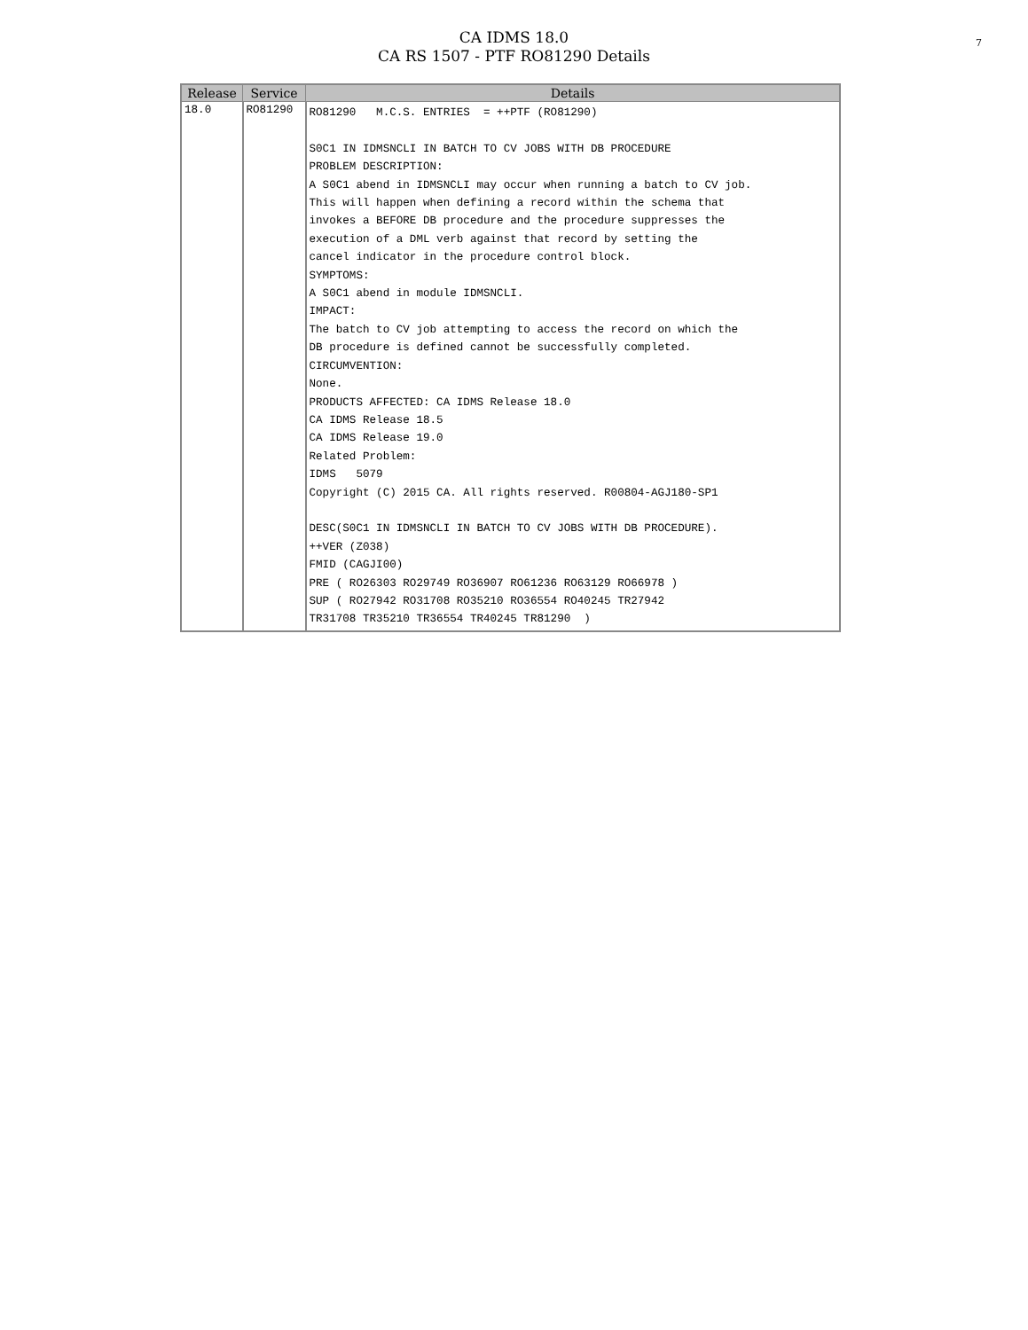CA IDMS 18.0
CA RS 1507 - PTF RO81290 Details
7
| Release | Service | Details |
| --- | --- | --- |
| 18.0 | RO81290 | RO81290 M.C.S. ENTRIES = ++PTF (RO81290) S0C1 IN IDMSNCLI IN BATCH TO CV JOBS WITH DB PROCEDURE PROBLEM DESCRIPTION: A S0C1 abend in IDMSNCLI may occur when running a batch to CV job. This will happen when defining a record within the schema that invokes a BEFORE DB procedure and the procedure suppresses the execution of a DML verb against that record by setting the cancel indicator in the procedure control block. SYMPTOMS: A S0C1 abend in module IDMSNCLI. IMPACT: The batch to CV job attempting to access the record on which the DB procedure is defined cannot be successfully completed. CIRCUMVENTION: None. PRODUCTS AFFECTED: CA IDMS Release 18.0 CA IDMS Release 18.5 CA IDMS Release 19.0 Related Problem: IDMS 5079 Copyright (C) 2015 CA. All rights reserved. R00804-AGJ180-SP1 DESC(S0C1 IN IDMSNCLI IN BATCH TO CV JOBS WITH DB PROCEDURE). ++VER (Z038) FMID (CAGJI00) PRE ( RO26303 RO29749 RO36907 RO61236 RO63129 RO66978 ) SUP ( RO27942 RO31708 RO35210 RO36554 RO40245 TR27942 TR31708 TR35210 TR36554 TR40245 TR81290 ) |